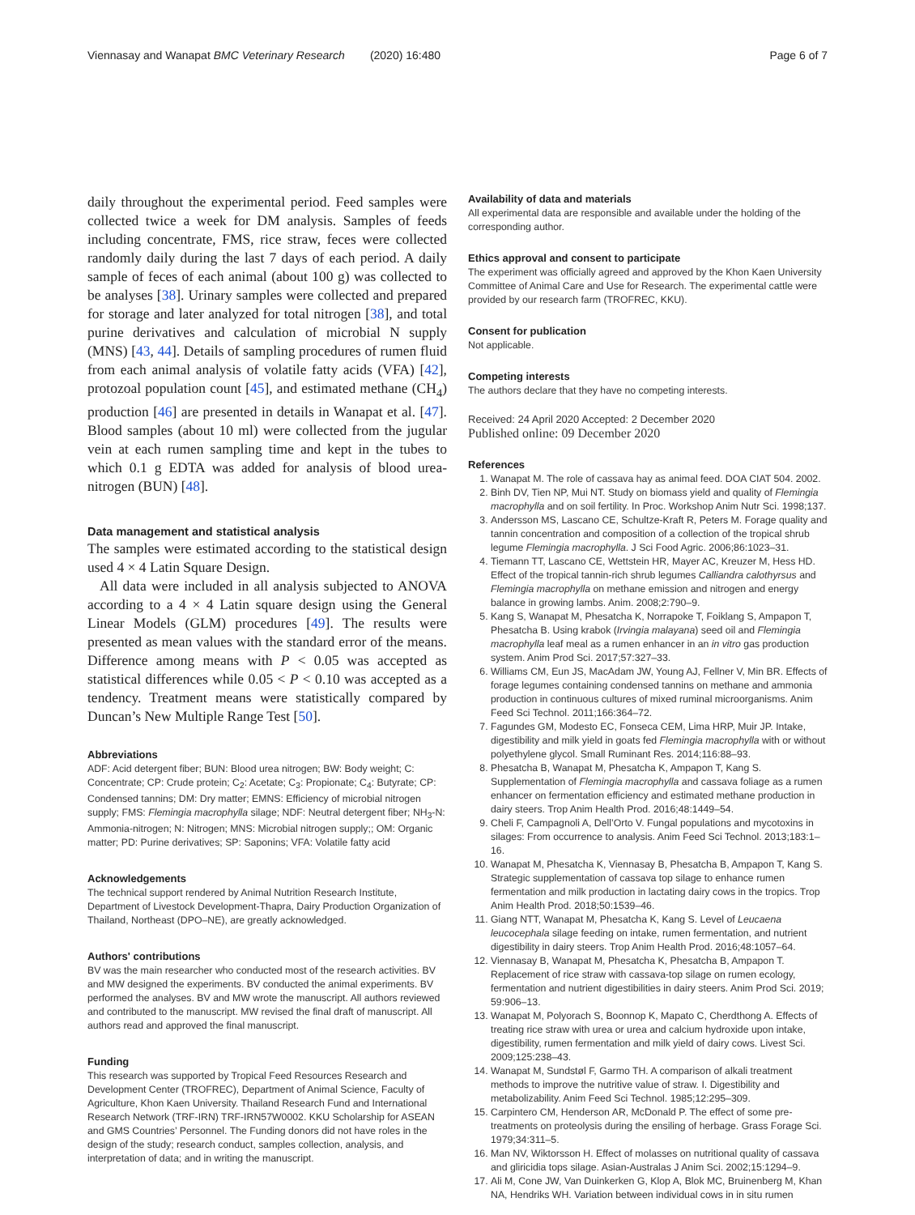Viennasay and Wanapat BMC Veterinary Research (2020) 16:480 Page 6 of 7
daily throughout the experimental period. Feed samples were collected twice a week for DM analysis. Samples of feeds including concentrate, FMS, rice straw, feces were collected randomly daily during the last 7 days of each period. A daily sample of feces of each animal (about 100 g) was collected to be analyses [38]. Urinary samples were collected and prepared for storage and later analyzed for total nitrogen [38], and total purine derivatives and calculation of microbial N supply (MNS) [43, 44]. Details of sampling procedures of rumen fluid from each animal analysis of volatile fatty acids (VFA) [42], protozoal population count [45], and estimated methane (CH<sub>4</sub>) production [46] are presented in details in Wanapat et al. [47]. Blood samples (about 10 ml) were collected from the jugular vein at each rumen sampling time and kept in the tubes to which 0.1 g EDTA was added for analysis of blood urea-nitrogen (BUN) [48].
Data management and statistical analysis
The samples were estimated according to the statistical design used 4 × 4 Latin Square Design.
All data were included in all analysis subjected to ANOVA according to a 4 × 4 Latin square design using the General Linear Models (GLM) procedures [49]. The results were presented as mean values with the standard error of the means. Difference among means with P < 0.05 was accepted as statistical differences while 0.05 < P < 0.10 was accepted as a tendency. Treatment means were statistically compared by Duncan’s New Multiple Range Test [50].
Abbreviations
ADF: Acid detergent fiber; BUN: Blood urea nitrogen; BW: Body weight; C: Concentrate; CP: Crude protein; C<sub>2</sub>: Acetate; C<sub>3</sub>: Propionate; C<sub>4</sub>: Butyrate; CP: Condensed tannins; DM: Dry matter; EMNS: Efficiency of microbial nitrogen supply; FMS: Flemingia macrophylla silage; NDF: Neutral detergent fiber; NH<sub>3</sub>-N: Ammonia-nitrogen; N: Nitrogen; MNS: Microbial nitrogen supply;; OM: Organic matter; PD: Purine derivatives; SP: Saponins; VFA: Volatile fatty acid
Acknowledgements
The technical support rendered by Animal Nutrition Research Institute, Department of Livestock Development-Thapra, Dairy Production Organization of Thailand, Northeast (DPO–NE), are greatly acknowledged.
Authors' contributions
BV was the main researcher who conducted most of the research activities. BV and MW designed the experiments. BV conducted the animal experiments. BV performed the analyses. BV and MW wrote the manuscript. All authors reviewed and contributed to the manuscript. MW revised the final draft of manuscript. All authors read and approved the final manuscript.
Funding
This research was supported by Tropical Feed Resources Research and Development Center (TROFREC), Department of Animal Science, Faculty of Agriculture, Khon Kaen University. Thailand Research Fund and International Research Network (TRF-IRN) TRF-IRN57W0002. KKU Scholarship for ASEAN and GMS Countries’ Personnel. The Funding donors did not have roles in the design of the study; research conduct, samples collection, analysis, and interpretation of data; and in writing the manuscript.
Availability of data and materials
All experimental data are responsible and available under the holding of the corresponding author.
Ethics approval and consent to participate
The experiment was officially agreed and approved by the Khon Kaen University Committee of Animal Care and Use for Research. The experimental cattle were provided by our research farm (TROFREC, KKU).
Consent for publication
Not applicable.
Competing interests
The authors declare that they have no competing interests.
Received: 24 April 2020 Accepted: 2 December 2020
Published online: 09 December 2020
References
1. Wanapat M. The role of cassava hay as animal feed. DOA CIAT 504. 2002.
2. Binh DV, Tien NP, Mui NT. Study on biomass yield and quality of Flemingia macrophylla and on soil fertility. In Proc. Workshop Anim Nutr Sci. 1998;137.
3. Andersson MS, Lascano CE, Schultze-Kraft R, Peters M. Forage quality and tannin concentration and composition of a collection of the tropical shrub legume Flemingia macrophylla. J Sci Food Agric. 2006;86:1023–31.
4. Tiemann TT, Lascano CE, Wettstein HR, Mayer AC, Kreuzer M, Hess HD. Effect of the tropical tannin-rich shrub legumes Calliandra calothyrsus and Flemingia macrophylla on methane emission and nitrogen and energy balance in growing lambs. Anim. 2008;2:790–9.
5. Kang S, Wanapat M, Phesatcha K, Norrapoke T, Foiklang S, Ampapon T, Phesatcha B. Using krabok (Irvingia malayana) seed oil and Flemingia macrophylla leaf meal as a rumen enhancer in an in vitro gas production system. Anim Prod Sci. 2017;57:327–33.
6. Williams CM, Eun JS, MacAdam JW, Young AJ, Fellner V, Min BR. Effects of forage legumes containing condensed tannins on methane and ammonia production in continuous cultures of mixed ruminal microorganisms. Anim Feed Sci Technol. 2011;166:364–72.
7. Fagundes GM, Modesto EC, Fonseca CEM, Lima HRP, Muir JP. Intake, digestibility and milk yield in goats fed Flemingia macrophylla with or without polyethylene glycol. Small Ruminant Res. 2014;116:88–93.
8. Phesatcha B, Wanapat M, Phesatcha K, Ampapon T, Kang S. Supplementation of Flemingia macrophylla and cassava foliage as a rumen enhancer on fermentation efficiency and estimated methane production in dairy steers. Trop Anim Health Prod. 2016;48:1449–54.
9. Cheli F, Campagnoli A, Dell’Orto V. Fungal populations and mycotoxins in silages: From occurrence to analysis. Anim Feed Sci Technol. 2013;183:1–16.
10. Wanapat M, Phesatcha K, Viennasay B, Phesatcha B, Ampapon T, Kang S. Strategic supplementation of cassava top silage to enhance rumen fermentation and milk production in lactating dairy cows in the tropics. Trop Anim Health Prod. 2018;50:1539–46.
11. Giang NTT, Wanapat M, Phesatcha K, Kang S. Level of Leucaena leucocephala silage feeding on intake, rumen fermentation, and nutrient digestibility in dairy steers. Trop Anim Health Prod. 2016;48:1057–64.
12. Viennasay B, Wanapat M, Phesatcha K, Phesatcha B, Ampapon T. Replacement of rice straw with cassava-top silage on rumen ecology, fermentation and nutrient digestibilities in dairy steers. Anim Prod Sci. 2019; 59:906–13.
13. Wanapat M, Polyorach S, Boonnop K, Mapato C, Cherdthong A. Effects of treating rice straw with urea or urea and calcium hydroxide upon intake, digestibility, rumen fermentation and milk yield of dairy cows. Livest Sci. 2009;125:238–43.
14. Wanapat M, Sundstøl F, Garmo TH. A comparison of alkali treatment methods to improve the nutritive value of straw. I. Digestibility and metabolizability. Anim Feed Sci Technol. 1985;12:295–309.
15. Carpintero CM, Henderson AR, McDonald P. The effect of some pre-treatments on proteolysis during the ensiling of herbage. Grass Forage Sci. 1979;34:311–5.
16. Man NV, Wiktorsson H. Effect of molasses on nutritional quality of cassava and gliricidia tops silage. Asian-Australas J Anim Sci. 2002;15:1294–9.
17. Ali M, Cone JW, Van Duinkerken G, Klop A, Blok MC, Bruinenberg M, Khan NA, Hendriks WH. Variation between individual cows in in situ rumen